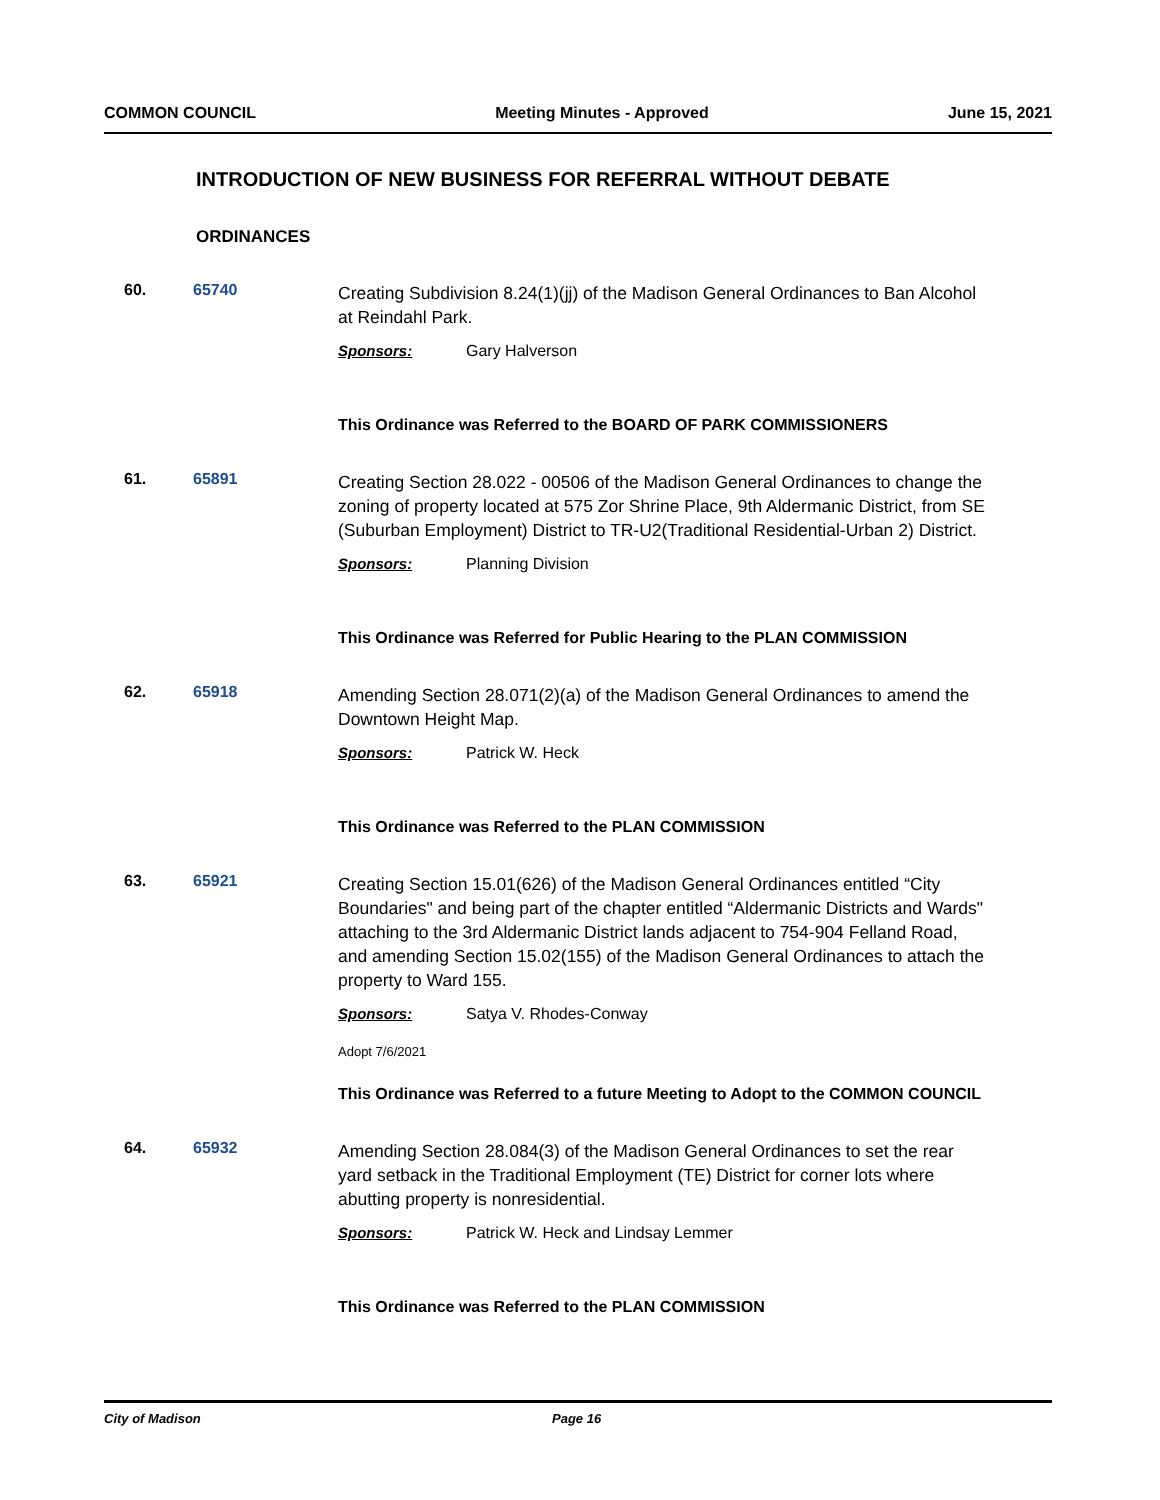COMMON COUNCIL Meeting Minutes - Approved June 15, 2021
INTRODUCTION OF NEW BUSINESS FOR REFERRAL WITHOUT DEBATE
ORDINANCES
60. 65740
Creating Subdivision 8.24(1)(jj) of the Madison General Ordinances to Ban Alcohol at Reindahl Park.
Sponsors: Gary Halverson
This Ordinance was Referred to the BOARD OF PARK COMMISSIONERS
61. 65891
Creating Section 28.022 - 00506 of the Madison General Ordinances to change the zoning of property located at 575 Zor Shrine Place, 9th Aldermanic District, from SE (Suburban Employment) District to TR-U2(Traditional Residential-Urban 2) District.
Sponsors: Planning Division
This Ordinance was Referred for Public Hearing to the PLAN COMMISSION
62. 65918
Amending Section 28.071(2)(a) of the Madison General Ordinances to amend the Downtown Height Map.
Sponsors: Patrick W. Heck
This Ordinance was Referred to the PLAN COMMISSION
63. 65921
Creating Section 15.01(626) of the Madison General Ordinances entitled “City Boundaries" and being part of the chapter entitled “Aldermanic Districts and Wards" attaching to the 3rd Aldermanic District lands adjacent to 754-904 Felland Road, and amending Section 15.02(155) of the Madison General Ordinances to attach the property to Ward 155.
Sponsors: Satya V. Rhodes-Conway
Adopt 7/6/2021
This Ordinance was Referred to a future Meeting to Adopt to the COMMON COUNCIL
64. 65932
Amending Section 28.084(3) of the Madison General Ordinances to set the rear yard setback in the Traditional Employment (TE) District for corner lots where abutting property is nonresidential.
Sponsors: Patrick W. Heck and Lindsay Lemmer
This Ordinance was Referred to the PLAN COMMISSION
City of Madison Page 16